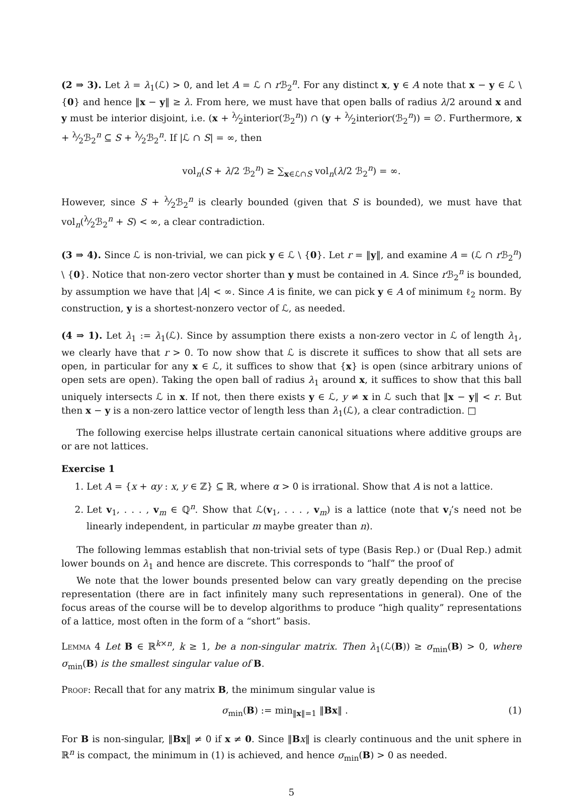(2 ⇒ 3). Let λ = λ<sub>1</sub>(ℒ) > 0, and let A = ℒ ∩ r ℬ<sub>2</sub><sup>n</sup>. For any distinct x, y ∈ A note that x − y ∈ ℒ \ {0} and hence ‖x − y‖ ≥ λ. From here, we must have that open balls of radius λ/2 around x and y must be interior disjoint, i.e. (x + λ⁄2interior(ℬ<sub>2</sub><sup>n</sup>)) ∩ (y + λ⁄2interior(ℬ<sub>2</sub><sup>n</sup>)) = ∅. Furthermore, x + λ⁄2ℬ<sub>2</sub><sup>n</sup> ⊆ S + λ⁄2ℬ<sub>2</sub><sup>n</sup>. If |ℒ ∩ S| = ∞, then
vol<sub>n</sub>(S + λ/2 ℬ<sub>2</sub><sup>n</sup>) ≥ ∑<sub>x∈ℒ∩S</sub> vol<sub>n</sub>(λ/2 ℬ<sub>2</sub><sup>n</sup>) = ∞.
However, since S + λ⁄2ℬ<sub>2</sub><sup>n</sup> is clearly bounded (given that S is bounded), we must have that vol<sub>n</sub>(λ⁄2ℬ<sub>2</sub><sup>n</sup> + S) < ∞, a clear contradiction.
(3 ⇒ 4). Since ℒ is non-trivial, we can pick y ∈ ℒ \ {0}. Let r = ‖y‖, and examine A = (ℒ ∩ r ℬ<sub>2</sub><sup>n</sup>) \ {0}. Notice that non-zero vector shorter than y must be contained in A. Since r ℬ<sub>2</sub><sup>n</sup> is bounded, by assumption we have that |A| < ∞. Since A is finite, we can pick y ∈ A of minimum ℓ<sub>2</sub> norm. By construction, y is a shortest-nonzero vector of ℒ, as needed.
(4 ⇒ 1). Let λ<sub>1</sub> := λ<sub>1</sub>(ℒ). Since by assumption there exists a non-zero vector in ℒ of length λ<sub>1</sub>, we clearly have that r > 0. To now show that ℒ is discrete it suffices to show that all sets are open, in particular for any x ∈ ℒ, it suffices to show that {x} is open (since arbitrary unions of open sets are open). Taking the open ball of radius λ<sub>1</sub> around x, it suffices to show that this ball uniquely intersects ℒ in x. If not, then there exists y ∈ ℒ, y ≠ x in ℒ such that ‖x − y‖ < r. But then x − y is a non-zero lattice vector of length less than λ<sub>1</sub>(ℒ), a clear contradiction. □
The following exercise helps illustrate certain canonical situations where additive groups are or are not lattices.
Exercise 1
1. Let A = {x + αy : x, y ∈ ℤ} ⊆ ℝ, where α > 0 is irrational. Show that A is not a lattice.
2. Let v<sub>1</sub>, . . . , v<sub>m</sub> ∈ ℚ<sup>n</sup>. Show that ℒ(v<sub>1</sub>, . . . , v<sub>m</sub>) is a lattice (note that v<sub>i</sub>’s need not be linearly independent, in particular m maybe greater than n).
The following lemmas establish that non-trivial sets of type (Basis Rep.) or (Dual Rep.) admit lower bounds on λ<sub>1</sub> and hence are discrete. This corresponds to “half” the proof of
We note that the lower bounds presented below can vary greatly depending on the precise representation (there are in fact infinitely many such representations in general). One of the focus areas of the course will be to develop algorithms to produce “high quality” representations of a lattice, most often in the form of a “short” basis.
Lemma 4 Let B ∈ ℝ<sup>k×n</sup>, k ≥ 1, be a non-singular matrix. Then λ<sub>1</sub>(ℒ(B)) ≥ σ<sub>min</sub>(B) > 0, where σ<sub>min</sub>(B) is the smallest singular value of B.
Proof: Recall that for any matrix B, the minimum singular value is
σ<sub>min</sub>(B) := min<sub>‖x‖=1</sub> ‖Bx‖ . (1)
For B is non-singular, ‖Bx‖ ≠ 0 if x ≠ 0. Since ‖Bx‖ is clearly continuous and the unit sphere in ℝ<sup>n</sup> is compact, the minimum in (1) is achieved, and hence σ<sub>min</sub>(B) > 0 as needed.
5